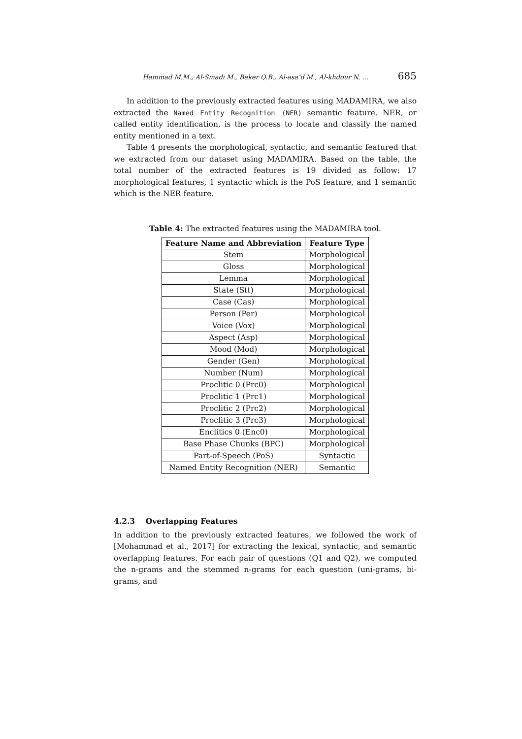Hammad M.M., Al-Smadi M., Baker Q.B., Al-asa’d M., Al-khdour N. ... 685
In addition to the previously extracted features using MADAMIRA, we also extracted the Named Entity Recognition (NER) semantic feature. NER, or called entity identification, is the process to locate and classify the named entity mentioned in a text.
Table 4 presents the morphological, syntactic, and semantic featured that we extracted from our dataset using MADAMIRA. Based on the table, the total number of the extracted features is 19 divided as follow: 17 morphological features, 1 syntactic which is the PoS feature, and 1 semantic which is the NER feature.
Table 4: The extracted features using the MADAMIRA tool.
| Feature Name and Abbreviation | Feature Type |
| --- | --- |
| Stem | Morphological |
| Gloss | Morphological |
| Lemma | Morphological |
| State (Stt) | Morphological |
| Case (Cas) | Morphological |
| Person (Per) | Morphological |
| Voice (Vox) | Morphological |
| Aspect (Asp) | Morphological |
| Mood (Mod) | Morphological |
| Gender (Gen) | Morphological |
| Number (Num) | Morphological |
| Proclitic 0 (Prc0) | Morphological |
| Proclitic 1 (Prc1) | Morphological |
| Proclitic 2 (Prc2) | Morphological |
| Proclitic 3 (Prc3) | Morphological |
| Enclitics 0 (Enc0) | Morphological |
| Base Phase Chunks (BPC) | Morphological |
| Part-of-Speech (PoS) | Syntactic |
| Named Entity Recognition (NER) | Semantic |
4.2.3 Overlapping Features
In addition to the previously extracted features, we followed the work of [Mohammad et al., 2017] for extracting the lexical, syntactic, and semantic overlapping features. For each pair of questions (Q1 and Q2), we computed the n-grams and the stemmed n-grams for each question (uni-grams, bi-grams, and